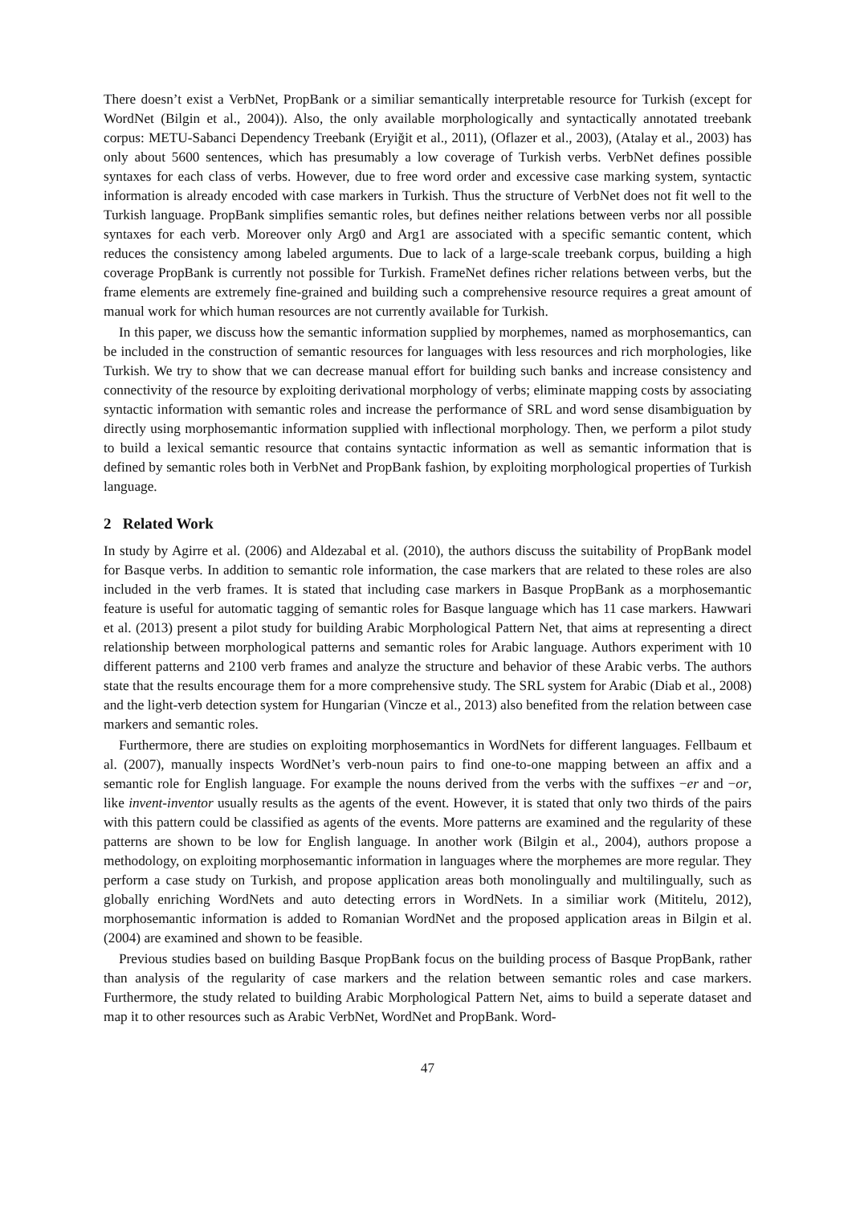There doesn’t exist a VerbNet, PropBank or a similiar semantically interpretable resource for Turkish (except for WordNet (Bilgin et al., 2004)). Also, the only available morphologically and syntactically annotated treebank corpus: METU-Sabanci Dependency Treebank (Eryiğit et al., 2011), (Oflazer et al., 2003), (Atalay et al., 2003) has only about 5600 sentences, which has presumably a low coverage of Turkish verbs. VerbNet defines possible syntaxes for each class of verbs. However, due to free word order and excessive case marking system, syntactic information is already encoded with case markers in Turkish. Thus the structure of VerbNet does not fit well to the Turkish language. PropBank simplifies semantic roles, but defines neither relations between verbs nor all possible syntaxes for each verb. Moreover only Arg0 and Arg1 are associated with a specific semantic content, which reduces the consistency among labeled arguments. Due to lack of a large-scale treebank corpus, building a high coverage PropBank is currently not possible for Turkish. FrameNet defines richer relations between verbs, but the frame elements are extremely fine-grained and building such a comprehensive resource requires a great amount of manual work for which human resources are not currently available for Turkish.
In this paper, we discuss how the semantic information supplied by morphemes, named as morphosemantics, can be included in the construction of semantic resources for languages with less resources and rich morphologies, like Turkish. We try to show that we can decrease manual effort for building such banks and increase consistency and connectivity of the resource by exploiting derivational morphology of verbs; eliminate mapping costs by associating syntactic information with semantic roles and increase the performance of SRL and word sense disambiguation by directly using morphosemantic information supplied with inflectional morphology. Then, we perform a pilot study to build a lexical semantic resource that contains syntactic information as well as semantic information that is defined by semantic roles both in VerbNet and PropBank fashion, by exploiting morphological properties of Turkish language.
2 Related Work
In study by Agirre et al. (2006) and Aldezabal et al. (2010), the authors discuss the suitability of PropBank model for Basque verbs. In addition to semantic role information, the case markers that are related to these roles are also included in the verb frames. It is stated that including case markers in Basque PropBank as a morphosemantic feature is useful for automatic tagging of semantic roles for Basque language which has 11 case markers. Hawwari et al. (2013) present a pilot study for building Arabic Morphological Pattern Net, that aims at representing a direct relationship between morphological patterns and semantic roles for Arabic language. Authors experiment with 10 different patterns and 2100 verb frames and analyze the structure and behavior of these Arabic verbs. The authors state that the results encourage them for a more comprehensive study. The SRL system for Arabic (Diab et al., 2008) and the light-verb detection system for Hungarian (Vincze et al., 2013) also benefited from the relation between case markers and semantic roles.
Furthermore, there are studies on exploiting morphosemantics in WordNets for different languages. Fellbaum et al. (2007), manually inspects WordNet’s verb-noun pairs to find one-to-one mapping between an affix and a semantic role for English language. For example the nouns derived from the verbs with the suffixes −er and −or, like invent-inventor usually results as the agents of the event. However, it is stated that only two thirds of the pairs with this pattern could be classified as agents of the events. More patterns are examined and the regularity of these patterns are shown to be low for English language. In another work (Bilgin et al., 2004), authors propose a methodology, on exploiting morphosemantic information in languages where the morphemes are more regular. They perform a case study on Turkish, and propose application areas both monolingually and multilingually, such as globally enriching WordNets and auto detecting errors in WordNets. In a similiar work (Mititelu, 2012), morphosemantic information is added to Romanian WordNet and the proposed application areas in Bilgin et al. (2004) are examined and shown to be feasible.
Previous studies based on building Basque PropBank focus on the building process of Basque PropBank, rather than analysis of the regularity of case markers and the relation between semantic roles and case markers. Furthermore, the study related to building Arabic Morphological Pattern Net, aims to build a seperate dataset and map it to other resources such as Arabic VerbNet, WordNet and PropBank. Word-
47